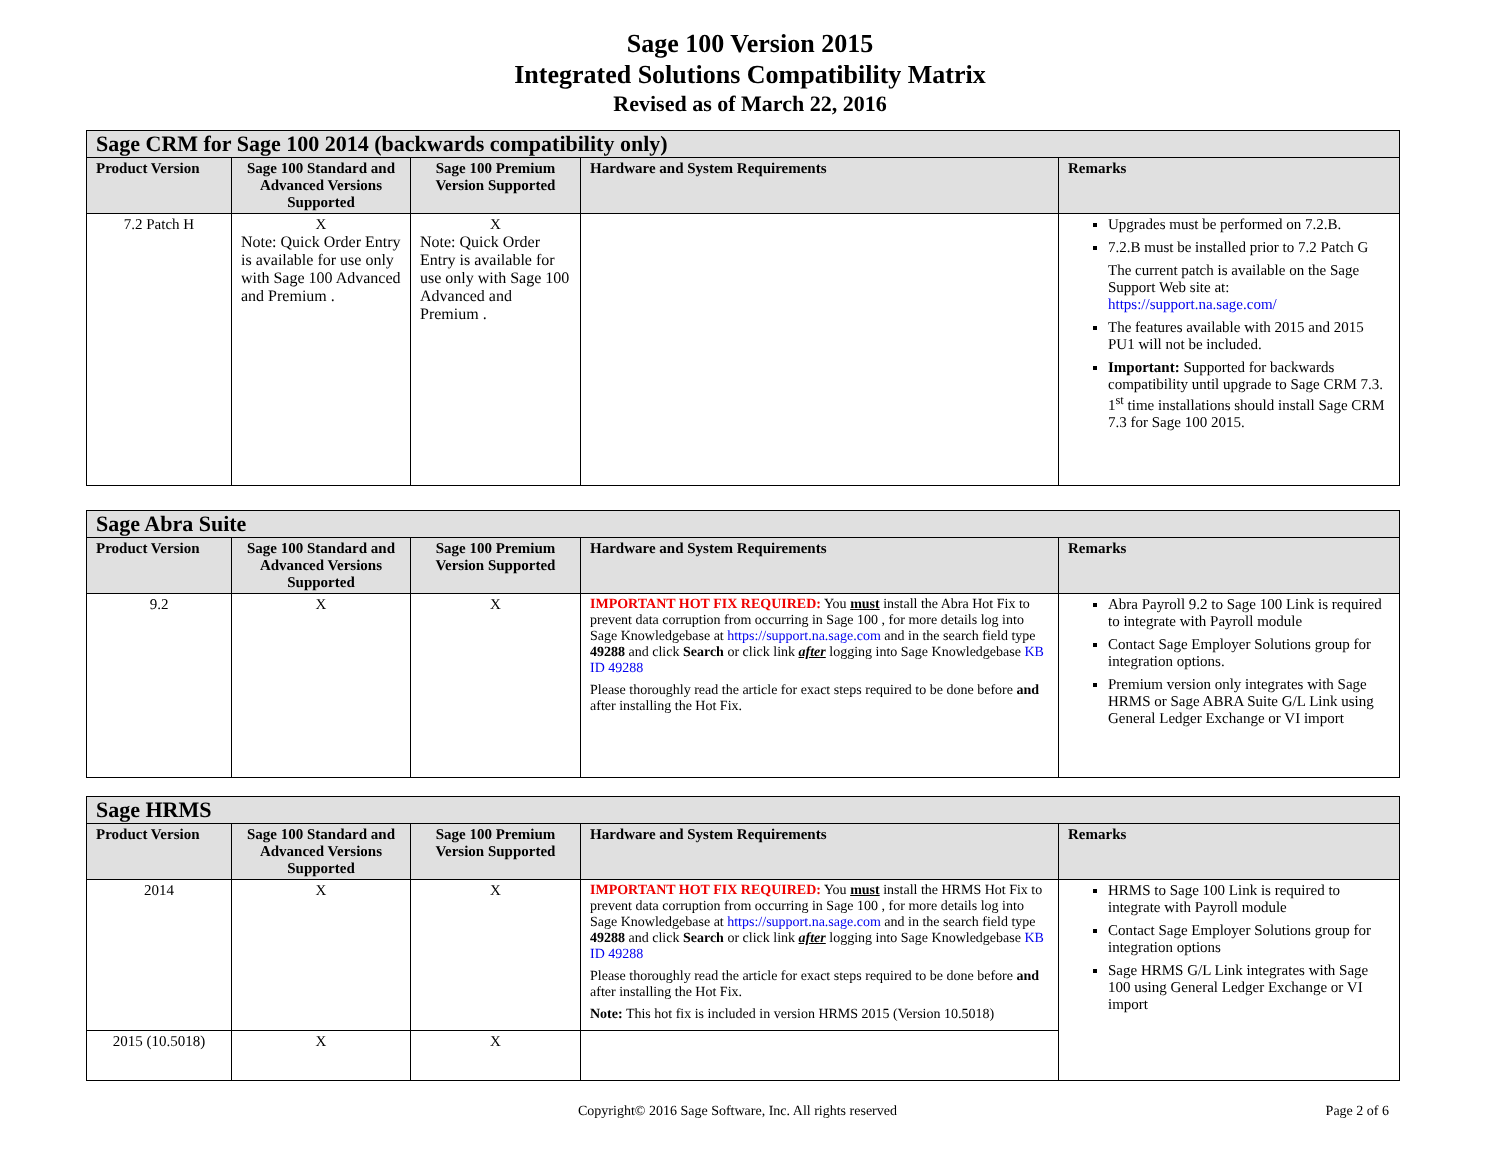Sage 100 Version 2015
Integrated Solutions Compatibility Matrix
Revised as of March 22, 2016
| Sage CRM for Sage 100 2014 (backwards compatibility only) | | | | |
| --- | --- | --- | --- | --- |
| Product Version | Sage 100 Standard and Advanced Versions Supported | Sage 100 Premium Version Supported | Hardware and System Requirements | Remarks |
| 7.2 Patch H | X Note: Quick Order Entry is available for use only with Sage 100 Advanced and Premium . | X Note: Quick Order Entry is available for use only with Sage 100 Advanced and Premium . | | Upgrades must be performed on 7.2.B. 7.2.B must be installed prior to 7.2 Patch G The current patch is available on the Sage Support Web site at: https://support.na.sage.com/ The features available with 2015 and 2015 PU1 will not be included. Important: Supported for backwards compatibility until upgrade to Sage CRM 7.3. 1<sup>st</sup> time installations should install Sage CRM 7.3 for Sage 100 2015. |
| Sage Abra Suite | | | | |
| --- | --- | --- | --- | --- |
| Product Version | Sage 100 Standard and Advanced Versions Supported | Sage 100 Premium Version Supported | Hardware and System Requirements | Remarks |
| 9.2 | X | X | IMPORTANT HOT FIX REQUIRED: You must install the Abra Hot Fix to prevent data corruption from occurring in Sage 100 , for more details log into Sage Knowledgebase at https://support.na.sage.com and in the search field type 49288 and click Search or click link after logging into Sage Knowledgebase KB ID 49288 Please thoroughly read the article for exact steps required to be done before and after installing the Hot Fix. | Abra Payroll 9.2 to Sage 100 Link is required to integrate with Payroll module Contact Sage Employer Solutions group for integration options. Premium version only integrates with Sage HRMS or Sage ABRA Suite G/L Link using General Ledger Exchange or VI import |
| Sage HRMS | | | | |
| --- | --- | --- | --- | --- |
| Product Version | Sage 100 Standard and Advanced Versions Supported | Sage 100 Premium Version Supported | Hardware and System Requirements | Remarks |
| 2014 | X | X | IMPORTANT HOT FIX REQUIRED: You must install the HRMS Hot Fix to prevent data corruption from occurring in Sage 100 , for more details log into Sage Knowledgebase at https://support.na.sage.com and in the search field type 49288 and click Search or click link after logging into Sage Knowledgebase KB ID 49288 Please thoroughly read the article for exact steps required to be done before and after installing the Hot Fix. Note: This hot fix is included in version HRMS 2015 (Version 10.5018) | HRMS to Sage 100 Link is required to integrate with Payroll module Contact Sage Employer Solutions group for integration options Sage HRMS G/L Link integrates with Sage 100 using General Ledger Exchange or VI import |
| 2015 (10.5018) | X | X | | |
Copyright© 2016 Sage Software, Inc. All rights reserved Page 2 of 6